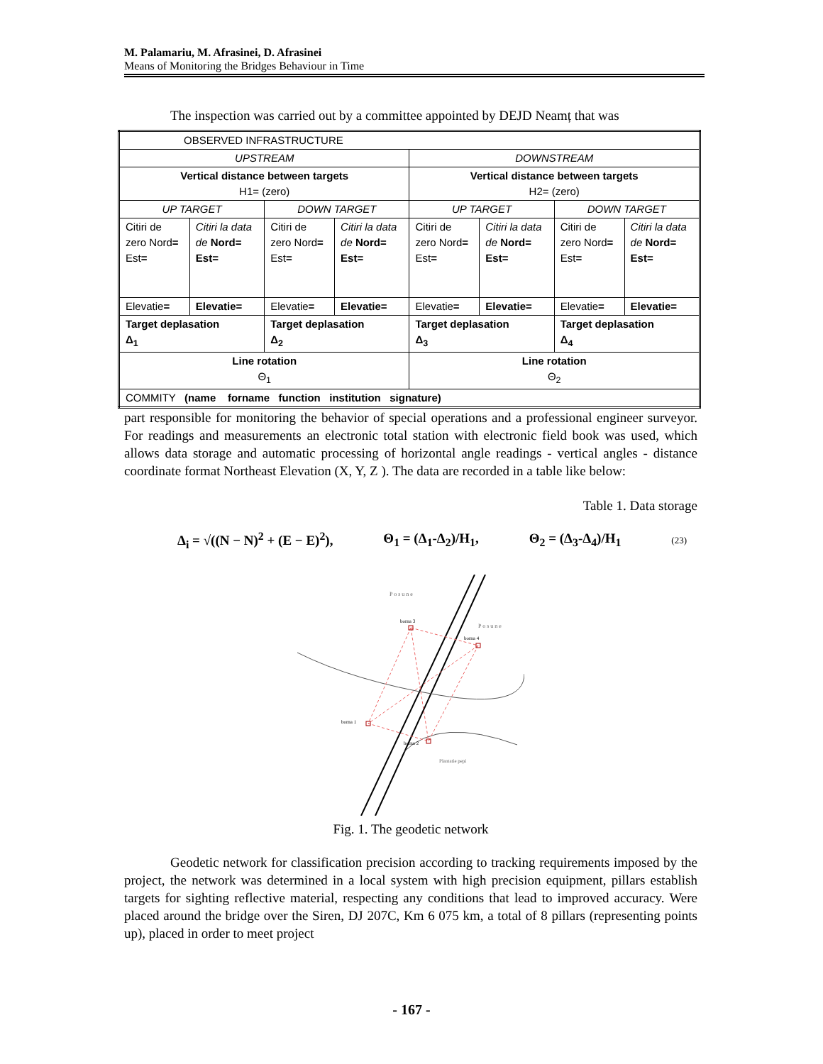M. Palamariu, M. Afrasinei, D. Afrasinei
Means of Monitoring the Bridges Behaviour in Time
The inspection was carried out by a committee appointed by DEJD Neamț that was
| OBSERVED INFRASTRUCTURE | | | | | | | |
| UPSTREAM | | | | DOWNSTREAM | | | |
| Vertical distance between targets H1= (zero) | | | | Vertical distance between targets H2= (zero) | | | |
| UP TARGET | | DOWN TARGET | | UP TARGET | | DOWN TARGET | |
| Citiri de zero Nord = Est = | Citiri la data de Nord= Est= | Citiri de zero Nord = Est = | Citiri la data de Nord= Est= | Citiri de zero Nord = Est = | Citiri la data de Nord= Est= | Citiri de zero Nord = Est = | Citiri la data de Nord= Est= |
| Elevatie = | Elevatie= | Elevatie = | Elevatie= | Elevatie = | Elevatie= | Elevatie = | Elevatie= |
| Target deplasation Δ<sub>1</sub> | | Target deplasation Δ<sub>2</sub> | | Target deplasation Δ<sub>3</sub> | | Target deplasation Δ<sub>4</sub> | |
| Line rotation Θ<sub>1</sub> | | | | Line rotation Θ<sub>2</sub> | | | |
| COMMITY (name forname function institution signature) | | | | | | | |
part responsible for monitoring the behavior of special operations and a professional engineer surveyor. For readings and measurements an electronic total station with electronic field book was used, which allows data storage and automatic processing of horizontal angle readings - vertical angles - distance coordinate format Northeast Elevation (X, Y, Z ). The data are recorded in a table like below:
Table 1. Data storage
Δ<sub>i</sub> = √((N − N)<sup>2</sup> + (E − E)<sup>2</sup>), Θ<sub>1</sub> = (Δ<sub>1</sub>-Δ<sub>2</sub>)/H<sub>1</sub>, Θ<sub>2</sub> = (Δ<sub>3</sub>-Δ<sub>4</sub>)/H<sub>1</sub> (23)
P o s u n e
P o s u n e
borna 1
borna 2
borna 3
borna 4
Plantatie pepi
Fig. 1. The geodetic network
Geodetic network for classification precision according to tracking requirements imposed by the project, the network was determined in a local system with high precision equipment, pillars establish targets for sighting reflective material, respecting any conditions that lead to improved accuracy. Were placed around the bridge over the Siren, DJ 207C, Km 6 075 km, a total of 8 pillars (representing points up), placed in order to meet project
- 167 -